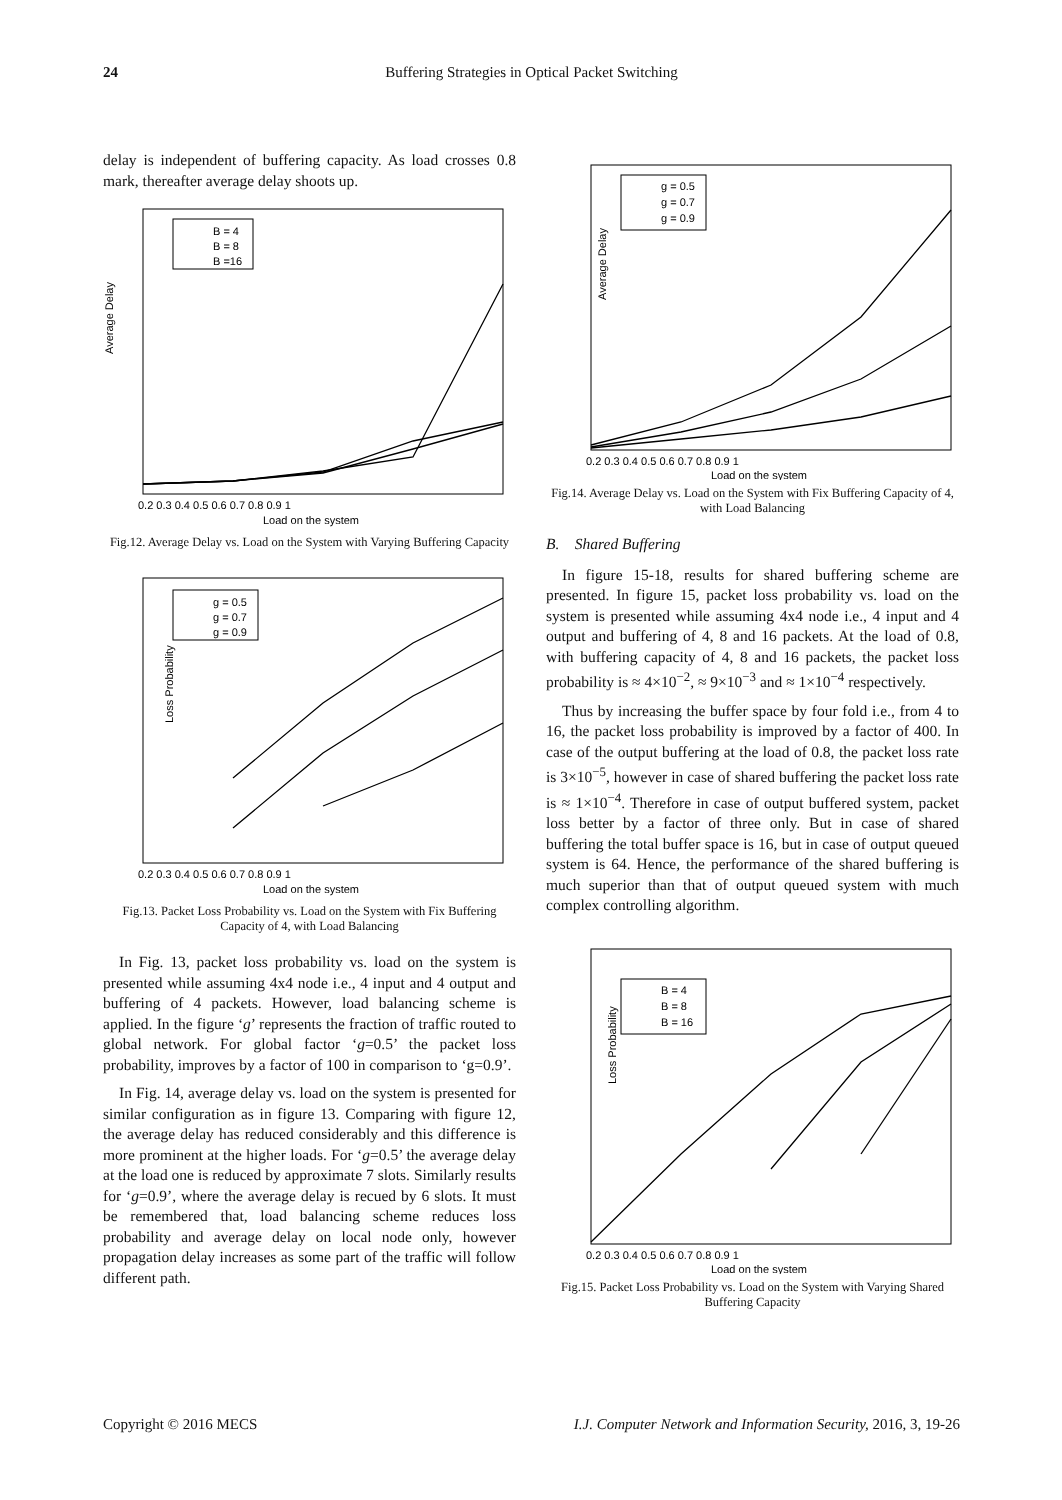24 Buffering Strategies in Optical Packet Switching
delay is independent of buffering capacity. As load crosses 0.8 mark, thereafter average delay shoots up.
Average Delay
B = 4
B = 8
B =16
0.2 0.3 0.4 0.5 0.6 0.7 0.8 0.9 1
Load on the system
Fig.12. Average Delay vs. Load on the System with Varying Buffering Capacity
Loss Probability
g = 0.5
g = 0.7
g = 0.9
0.2 0.3 0.4 0.5 0.6 0.7 0.8 0.9 1
Load on the system
Fig.13. Packet Loss Probability vs. Load on the System with Fix Buffering Capacity of 4, with Load Balancing
In Fig. 13, packet loss probability vs. load on the system is presented while assuming 4x4 node i.e., 4 input and 4 output and buffering of 4 packets. However, load balancing scheme is applied. In the figure ‘g’ represents the fraction of traffic routed to global network. For global factor ‘g=0.5’ the packet loss probability, improves by a factor of 100 in comparison to ‘g=0.9’.
In Fig. 14, average delay vs. load on the system is presented for similar configuration as in figure 13. Comparing with figure 12, the average delay has reduced considerably and this difference is more prominent at the higher loads. For ‘g=0.5’ the average delay at the load one is reduced by approximate 7 slots. Similarly results for ‘g=0.9’, where the average delay is recued by 6 slots. It must be remembered that, load balancing scheme reduces loss probability and average delay on local node only, however propagation delay increases as some part of the traffic will follow different path.
Average Delay
g = 0.5
g = 0.7
g = 0.9
0.2 0.3 0.4 0.5 0.6 0.7 0.8 0.9 1
Load on the system
Fig.14. Average Delay vs. Load on the System with Fix Buffering Capacity of 4, with Load Balancing
B. Shared Buffering
In figure 15-18, results for shared buffering scheme are presented. In figure 15, packet loss probability vs. load on the system is presented while assuming 4x4 node i.e., 4 input and 4 output and buffering of 4, 8 and 16 packets. At the load of 0.8, with buffering capacity of 4, 8 and 16 packets, the packet loss probability is ≈ 4×10<sup>−2</sup>, ≈ 9×10<sup>−3</sup> and ≈ 1×10<sup>−4</sup> respectively.
Thus by increasing the buffer space by four fold i.e., from 4 to 16, the packet loss probability is improved by a factor of 400. In case of the output buffering at the load of 0.8, the packet loss rate is 3×10<sup>−5</sup>, however in case of shared buffering the packet loss rate is ≈ 1×10<sup>−4</sup>. Therefore in case of output buffered system, packet loss better by a factor of three only. But in case of shared buffering the total buffer space is 16, but in case of output queued system is 64. Hence, the performance of the shared buffering is much superior than that of output queued system with much complex controlling algorithm.
Loss Probability
B = 4
B = 8
B = 16
0.2 0.3 0.4 0.5 0.6 0.7 0.8 0.9 1
Load on the system
Fig.15. Packet Loss Probability vs. Load on the System with Varying Shared Buffering Capacity
Copyright © 2016 MECS I.J. Computer Network and Information Security, 2016, 3, 19-26